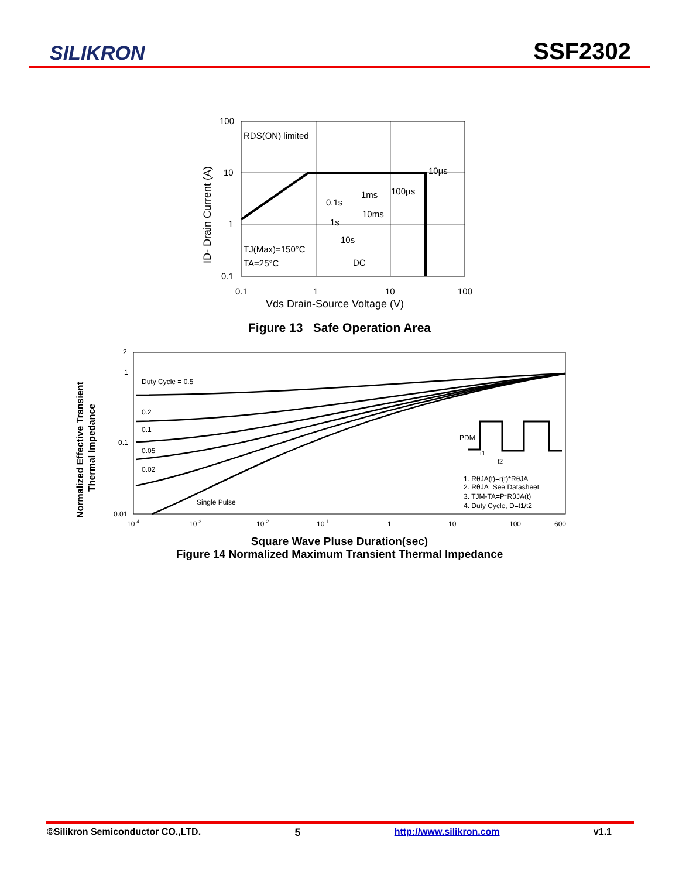SILIKRON
SSF2302
100
10
1
0.1
0.1
1
10
100
Vds Drain-Source Voltage (V)
RDS(ON) limited
10µs
100µs
1ms
0.1s
10ms
1s
10s
DC
TJ(Max)=150°C
TA=25°C
ID- Drain Current (A)
Figure 13 Safe Operation Area
2
1
0.1
0.01
Duty Cycle = 0.5
0.2
0.1
0.05
0.02
Single Pulse
PDM
t1
t2
1. RθJA(t)=r(t)*RθJA
2. RθJA=See Datasheet
3. TJM-TA=P*RθJA(t)
4. Duty Cycle, D=t1/t2
10-4
10-3
10-2
10-1
1
10
100
600
Normalized Effective Transient
Thermal Impedance
Square Wave Pluse Duration(sec)
Figure 14 Normalized Maximum Transient Thermal Impedance
©Silikron Semiconductor CO.,LTD. 5 http://www.silikron.com v1.1